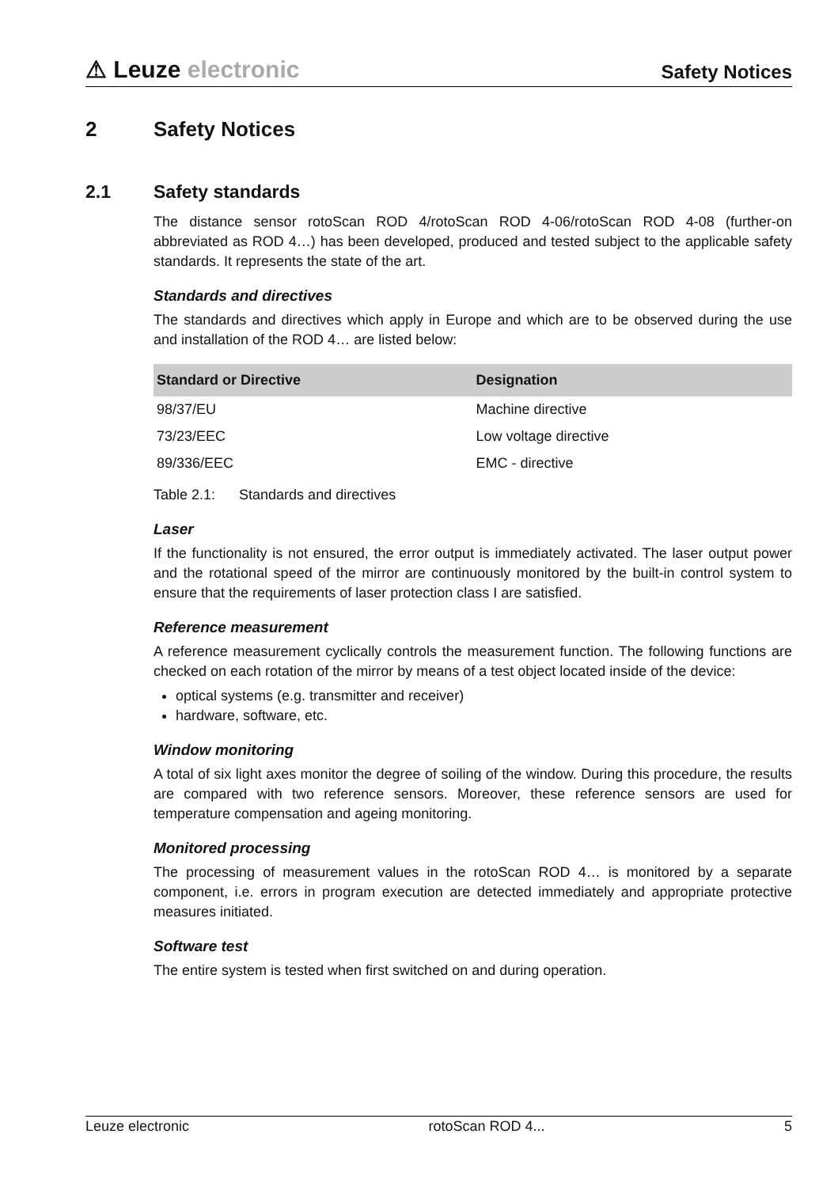⚠ Leuze electronic
Safety Notices
2 Safety Notices
2.1 Safety standards
The distance sensor rotoScan ROD 4/rotoScan ROD 4-06/rotoScan ROD 4-08 (further-on abbreviated as ROD 4…) has been developed, produced and tested subject to the applicable safety standards. It represents the state of the art.
Standards and directives
The standards and directives which apply in Europe and which are to be observed during the use and installation of the ROD 4… are listed below:
| Standard or Directive | Designation |
| --- | --- |
| 98/37/EU | Machine directive |
| 73/23/EEC | Low voltage directive |
| 89/336/EEC | EMC - directive |
Table 2.1: Standards and directives
Laser
If the functionality is not ensured, the error output is immediately activated. The laser output power and the rotational speed of the mirror are continuously monitored by the built-in control system to ensure that the requirements of laser protection class I are satisfied.
Reference measurement
A reference measurement cyclically controls the measurement function. The following functions are checked on each rotation of the mirror by means of a test object located inside of the device:
optical systems (e.g. transmitter and receiver)
hardware, software, etc.
Window monitoring
A total of six light axes monitor the degree of soiling of the window. During this procedure, the results are compared with two reference sensors. Moreover, these reference sensors are used for temperature compensation and ageing monitoring.
Monitored processing
The processing of measurement values in the rotoScan ROD 4… is monitored by a separate component, i.e. errors in program execution are detected immediately and appropriate protective measures initiated.
Software test
The entire system is tested when first switched on and during operation.
Leuze electronic rotoScan ROD 4... 5